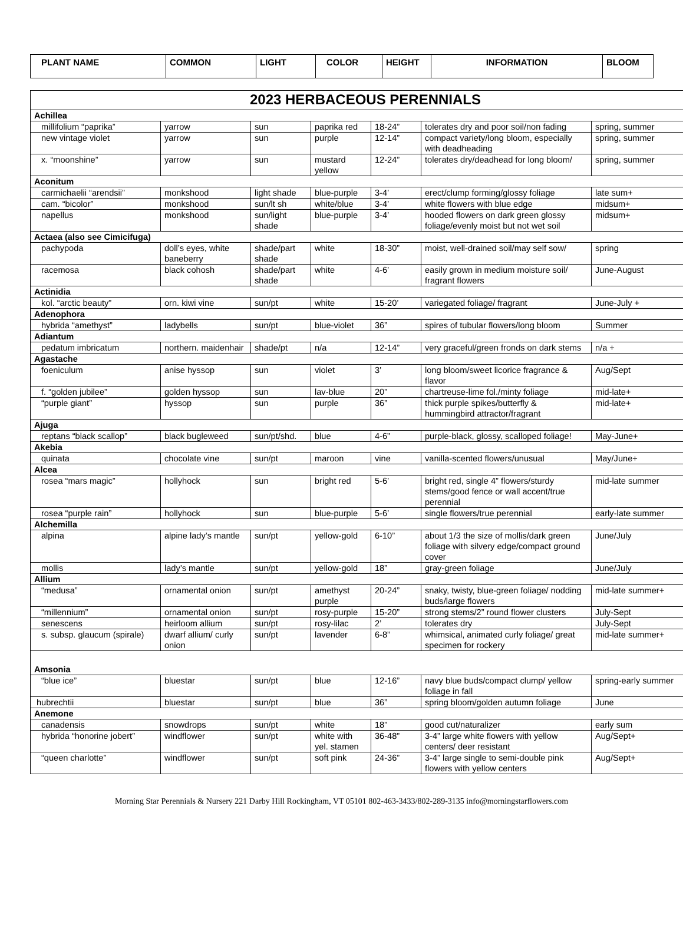| PLANT NAME | COMMON | LIGHT | COLOR | HEIGHT | INFORMATION | BLOOM |
| 2023 HERBACEOUS PERENNIALS | | | | | | |
| Achillea | | | | | | |
| millifolium “paprika” | yarrow | sun | paprika red | 18-24” | tolerates dry and poor soil/non fading | spring, summer |
| new vintage violet | yarrow | sun | purple | 12-14” | compact variety/long bloom, especially with deadheading | spring, summer |
| x. “moonshine” | yarrow | sun | mustard yellow | 12-24” | tolerates dry/deadhead for long bloom/ | spring, summer |
| Aconitum | | | | | | |
| carmichaelii “arendsii” | monkshood | light shade | blue-purple | 3-4’ | erect/clump forming/glossy foliage | late sum+ |
| cam. “bicolor” | monkshood | sun/lt sh | white/blue | 3-4’ | white flowers with blue edge | midsum+ |
| napellus | monkshood | sun/light shade | blue-purple | 3-4’ | hooded flowers on dark green glossy foliage/evenly moist but not wet soil | midsum+ |
| Actaea (also see Cimicifuga) | | | | | | |
| pachypoda | doll’s eyes, white baneberry | shade/part shade | white | 18-30” | moist, well-drained soil/may self sow/ | spring |
| racemosa | black cohosh | shade/part shade | white | 4-6’ | easily grown in medium moisture soil/ fragrant flowers | June-August |
| Actinidia | | | | | | |
| kol. “arctic beauty” | orn. kiwi vine | sun/pt | white | 15-20’ | variegated foliage/ fragrant | June-July + |
| Adenophora | | | | | | |
| hybrida “amethyst” | ladybells | sun/pt | blue-violet | 36” | spires of tubular flowers/long bloom | Summer |
| Adiantum | | | | | | |
| pedatum imbricatum | northern. maidenhair | shade/pt | n/a | 12-14” | very graceful/green fronds on dark stems | n/a + |
| Agastache | | | | | | |
| foeniculum | anise hyssop | sun | violet | 3’ | long bloom/sweet licorice fragrance & flavor | Aug/Sept |
| f. “golden jubilee” | golden hyssop | sun | lav-blue | 20” | chartreuse-lime fol./minty foliage | mid-late+ |
| “purple giant” | hyssop | sun | purple | 36” | thick purple spikes/butterfly & hummingbird attractor/fragrant | mid-late+ |
| Ajuga | | | | | | |
| reptans “black scallop” | black bugleweed | sun/pt/shd. | blue | 4-6” | purple-black, glossy, scalloped foliage! | May-June+ |
| Akebia | | | | | | |
| quinata | chocolate vine | sun/pt | maroon | vine | vanilla-scented flowers/unusual | May/June+ |
| Alcea | | | | | | |
| rosea “mars magic” | hollyhock | sun | bright red | 5-6’ | bright red, single 4” flowers/sturdy stems/good fence or wall accent/true perennial | mid-late summer |
| rosea “purple rain” | hollyhock | sun | blue-purple | 5-6’ | single flowers/true perennial | early-late summer |
| Alchemilla | | | | | | |
| alpina | alpine lady’s mantle | sun/pt | yellow-gold | 6-10” | about 1/3 the size of mollis/dark green foliage with silvery edge/compact ground cover | June/July |
| mollis | lady’s mantle | sun/pt | yellow-gold | 18” | gray-green foliage | June/July |
| Allium | | | | | | |
| “medusa” | ornamental onion | sun/pt | amethyst purple | 20-24” | snaky, twisty, blue-green foliage/ nodding buds/large flowers | mid-late summer+ |
| “millennium” | ornamental onion | sun/pt | rosy-purple | 15-20” | strong stems/2” round flower clusters | July-Sept |
| senescens | heirloom allium | sun/pt | rosy-lilac | 2’ | tolerates dry | July-Sept |
| s. subsp. glaucum (spirale) | dwarf allium/ curly onion | sun/pt | lavender | 6-8” | whimsical, animated curly foliage/ great specimen for rockery | mid-late summer+ |
| Amsonia | | | | | | |
| “blue ice” | bluestar | sun/pt | blue | 12-16” | navy blue buds/compact clump/ yellow foliage in fall | spring-early summer |
| hubrechtii | bluestar | sun/pt | blue | 36” | spring bloom/golden autumn foliage | June |
| Anemone | | | | | | |
| canadensis | snowdrops | sun/pt | white | 18” | good cut/naturalizer | early sum |
| hybrida “honorine jobert” | windflower | sun/pt | white with yel. stamen | 36-48” | 3-4” large white flowers with yellow centers/ deer resistant | Aug/Sept+ |
| “queen charlotte” | windflower | sun/pt | soft pink | 24-36” | 3-4” large single to semi-double pink flowers with yellow centers | Aug/Sept+ |
Morning Star Perennials & Nursery 221 Darby Hill Rockingham, VT 05101 802-463-3433/802-289-3135 info@morningstarflowers.com